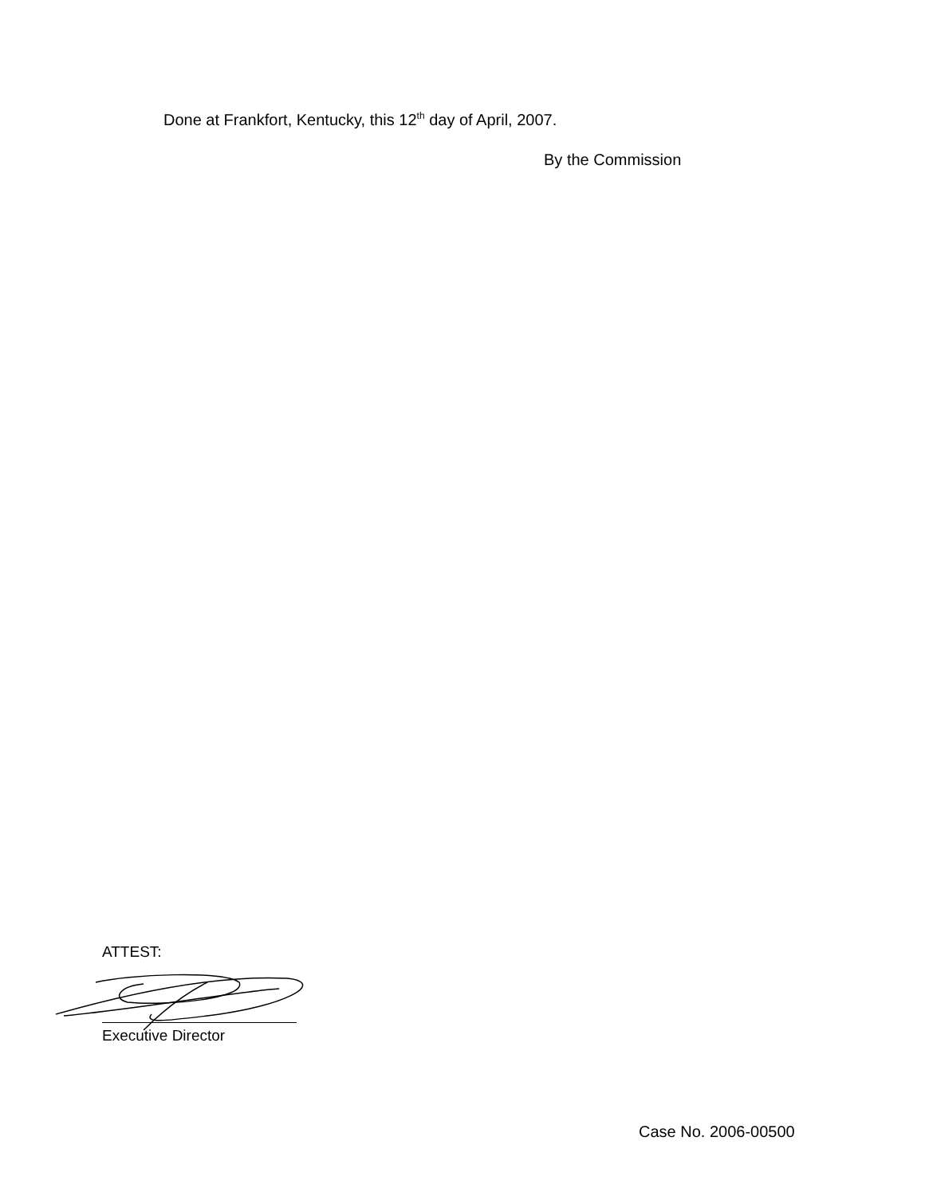Done at Frankfort, Kentucky, this 12<sup>th</sup> day of April, 2007.
By the Commission
ATTEST:
Executive Director
Case No. 2006-00500